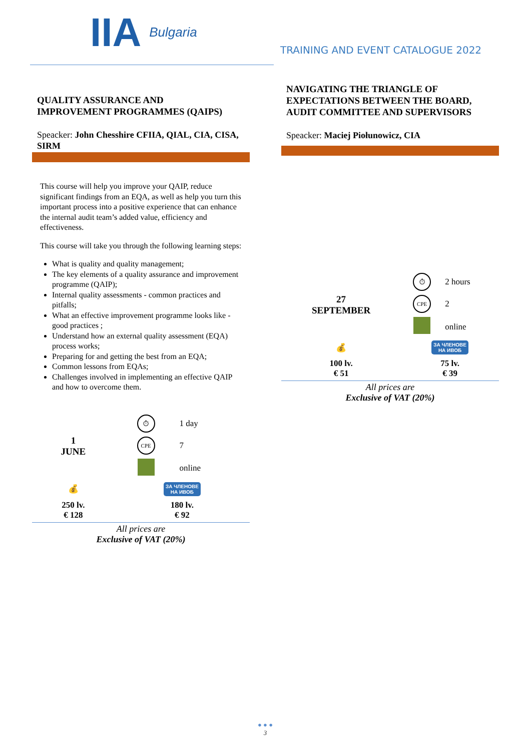IIA Bulgaria
TRAINING AND EVENT CATALOGUE 2022
QUALITY ASSURANCE AND
IMPROVEMENT PROGRAMMES (QAIPS)
Speacker: John Chesshire CFIIA, QIAL, CIA, CISA, SIRM
This course will help you improve your QAIP, reduce significant findings from an EQA, as well as help you turn this important process into a positive experience that can enhance the internal audit team’s added value, efficiency and effectiveness.
This course will take you through the following learning steps:
What is quality and quality management;
The key elements of a quality assurance and improvement programme (QAIP);
Internal quality assessments - common practices and pitfalls;
What an effective improvement programme looks like - good practices ;
Understand how an external quality assessment (EQA) process works;
Preparing for and getting the best from an EQA;
Common lessons from EQAs;
Challenges involved in implementing an effective QAIP and how to overcome them.
| 1 JUNE | ⏱ | 1 day |
| | CPE | 7 |
| | | online |
| 💰 | ЗА ЧЛЕНОВЕ НА ИВОБ | |
| 250 lv. € 128 | 180 lv. € 92 | |
All prices are
Exclusive of VAT (20%)
NAVIGATING THE TRIANGLE OF EXPECTATIONS BETWEEN THE BOARD, AUDIT COMMITTEE AND SUPERVISORS
Speacker: Maciej Piołunowicz, CIA
| 27 SEPTEMBER | ⏱ | 2 hours |
| | CPE | 2 |
| | | online |
| 💰 | ЗА ЧЛЕНОВЕ НА ИВОБ | |
| 100 lv. € 51 | 75 lv. € 39 | |
All prices are
Exclusive of VAT (20%)
● ● ●
3